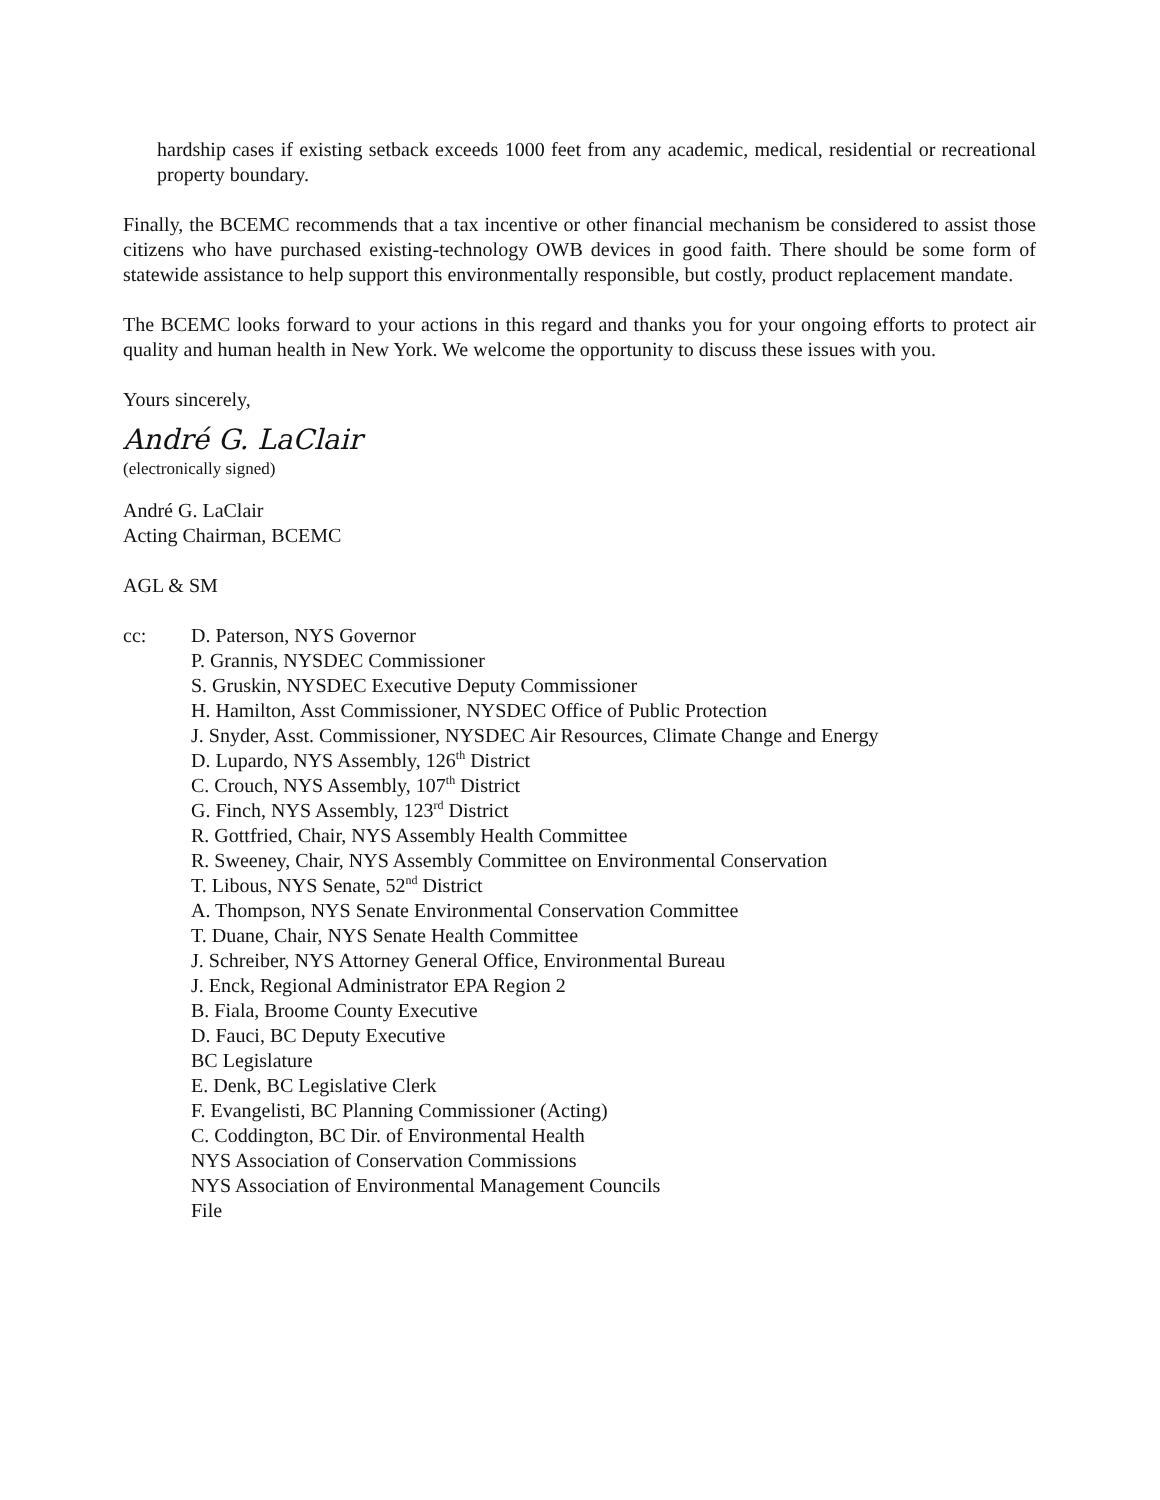hardship cases if existing setback exceeds 1000 feet from any academic, medical, residential or recreational property boundary.
Finally, the BCEMC recommends that a tax incentive or other financial mechanism be considered to assist those citizens who have purchased existing-technology OWB devices in good faith. There should be some form of statewide assistance to help support this environmentally responsible, but costly, product replacement mandate.
The BCEMC looks forward to your actions in this regard and thanks you for your ongoing efforts to protect air quality and human health in New York. We welcome the opportunity to discuss these issues with you.
Yours sincerely,
André G. LaClair
(electronically signed)
André G. LaClair
Acting Chairman, BCEMC
AGL & SM
cc: D. Paterson, NYS Governor
P. Grannis, NYSDEC Commissioner
S. Gruskin, NYSDEC Executive Deputy Commissioner
H. Hamilton, Asst Commissioner, NYSDEC Office of Public Protection
J. Snyder, Asst. Commissioner, NYSDEC Air Resources, Climate Change and Energy
D. Lupardo, NYS Assembly, 126<sup>th</sup> District
C. Crouch, NYS Assembly, 107<sup>th</sup> District
G. Finch, NYS Assembly, 123<sup>rd</sup> District
R. Gottfried, Chair, NYS Assembly Health Committee
R. Sweeney, Chair, NYS Assembly Committee on Environmental Conservation
T. Libous, NYS Senate, 52<sup>nd</sup> District
A. Thompson, NYS Senate Environmental Conservation Committee
T. Duane, Chair, NYS Senate Health Committee
J. Schreiber, NYS Attorney General Office, Environmental Bureau
J. Enck, Regional Administrator EPA Region 2
B. Fiala, Broome County Executive
D. Fauci, BC Deputy Executive
BC Legislature
E. Denk, BC Legislative Clerk
F. Evangelisti, BC Planning Commissioner (Acting)
C. Coddington, BC Dir. of Environmental Health
NYS Association of Conservation Commissions
NYS Association of Environmental Management Councils
File